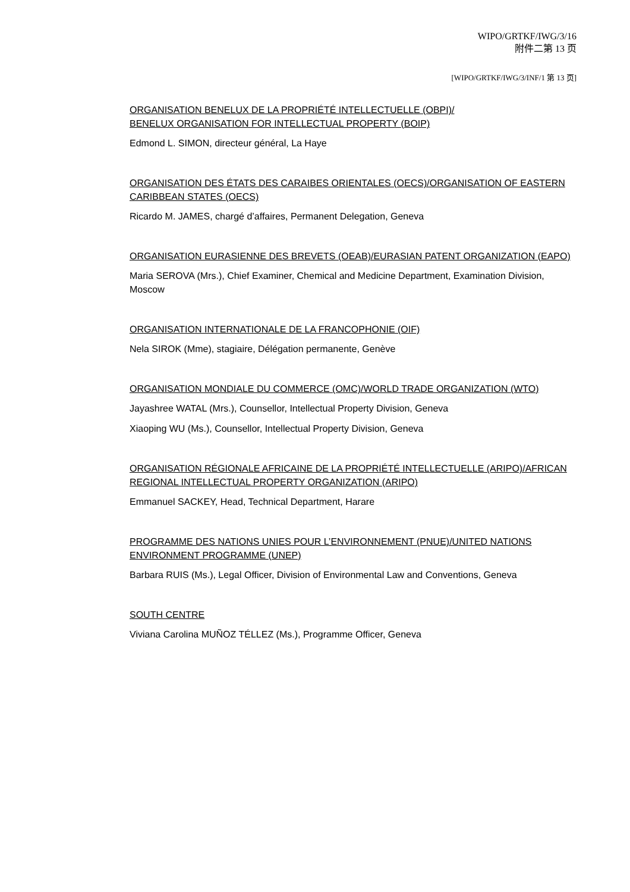WIPO/GRTKF/IWG/3/16
附件二第 13 页
[WIPO/GRTKF/IWG/3/INF/1 第 13 页]
ORGANISATION BENELUX DE LA PROPRIÉTÉ INTELLECTUELLE (OBPI)/
BENELUX ORGANISATION FOR INTELLECTUAL PROPERTY (BOIP)
Edmond L. SIMON, directeur général, La Haye
ORGANISATION DES ÉTATS DES CARAIBES ORIENTALES (OECS)/ORGANISATION OF EASTERN CARIBBEAN STATES (OECS)
Ricardo M. JAMES, chargé d’affaires, Permanent Delegation, Geneva
ORGANISATION EURASIENNE DES BREVETS (OEAB)/EURASIAN PATENT ORGANIZATION (EAPO)
Maria SEROVA (Mrs.), Chief Examiner, Chemical and Medicine Department, Examination Division, Moscow
ORGANISATION INTERNATIONALE DE LA FRANCOPHONIE (OIF)
Nela SIROK (Mme), stagiaire, Délégation permanente, Genève
ORGANISATION MONDIALE DU COMMERCE (OMC)/WORLD TRADE ORGANIZATION (WTO)
Jayashree WATAL (Mrs.), Counsellor, Intellectual Property Division, Geneva
Xiaoping WU (Ms.), Counsellor, Intellectual Property Division, Geneva
ORGANISATION RÉGIONALE AFRICAINE DE LA PROPRIÉTÉ INTELLECTUELLE (ARIPO)/AFRICAN REGIONAL INTELLECTUAL PROPERTY ORGANIZATION (ARIPO)
Emmanuel SACKEY, Head, Technical Department, Harare
PROGRAMME DES NATIONS UNIES POUR L’ENVIRONNEMENT (PNUE)/UNITED NATIONS ENVIRONMENT PROGRAMME (UNEP)
Barbara RUIS (Ms.), Legal Officer, Division of Environmental Law and Conventions, Geneva
SOUTH CENTRE
Viviana Carolina MUÑOZ TÉLLEZ (Ms.), Programme Officer, Geneva